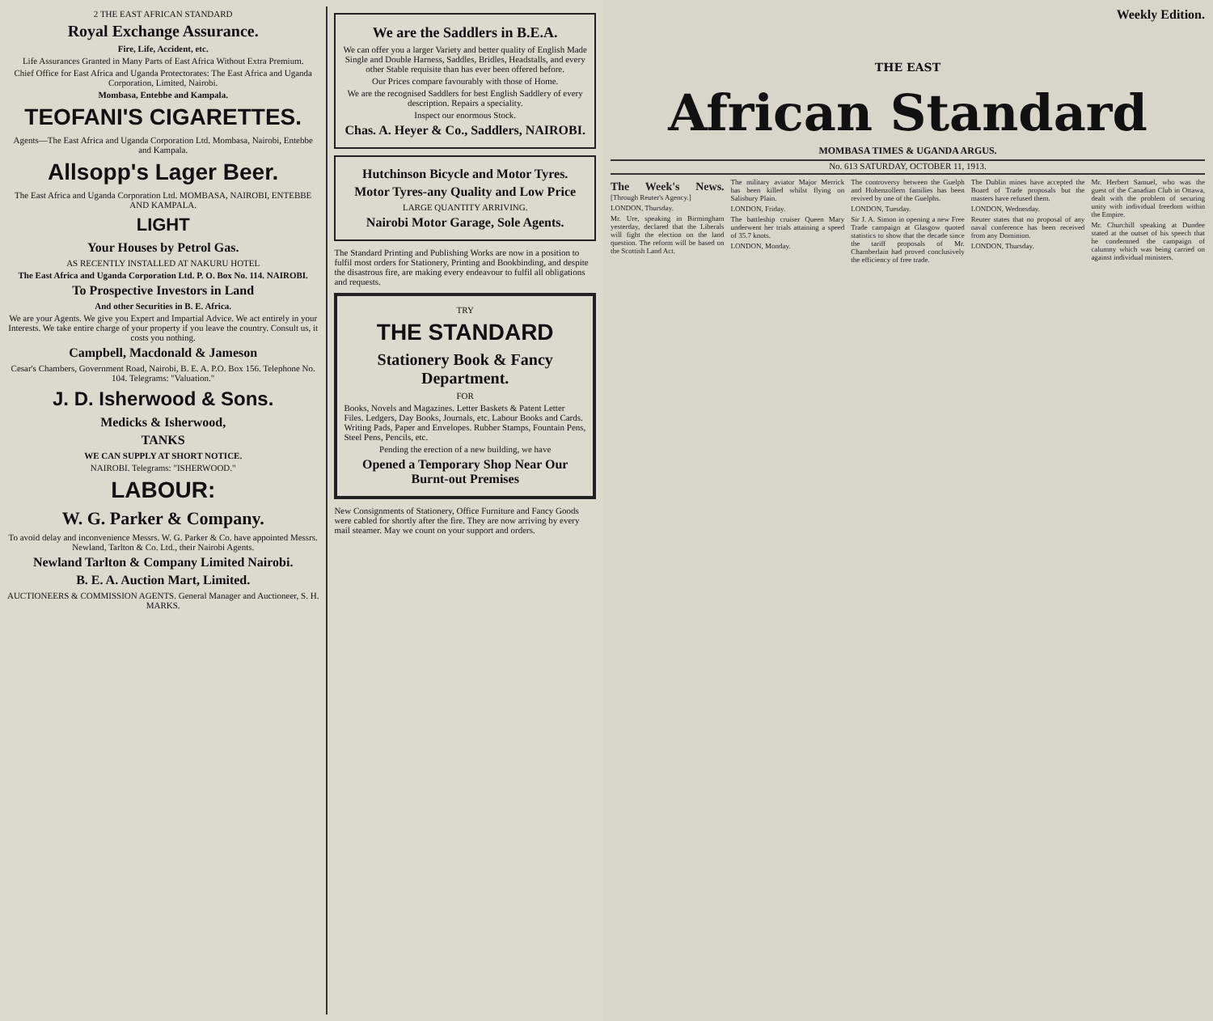2 THE EAST AFRICAN STANDARD
Royal Exchange Assurance.
Fire, Life, Accident, etc.
Life Assurances Granted in Many Parts of East Africa Without Extra Premium.
Chief Office for East Africa and Uganda Protectorates: The East Africa and Uganda Corporation, Limited, Nairobi.
Mombasa, Entebbe and Kampala.
TEOFANI'S CIGARETTES.
Agents—The East Africa and Uganda Corporation Ltd. Mombasa, Nairobi, Entebbe and Kampala.
Allsopp's Lager Beer.
The East Africa and Uganda Corporation Ltd. MOMBASA, NAIROBI, ENTEBBE AND KAMPALA.
LIGHT
Your Houses by Petrol Gas.
AS RECENTLY INSTALLED AT NAKURU HOTEL
The East Africa and Uganda Corporation Ltd. P. O. Box No. 114. NAIROBI.
To Prospective Investors in Land
And other Securities in B. E. Africa.
We are your Agents. We give you Expert and Impartial Advice. We act entirely in your Interests. We take entire charge of your property if you leave the country. Consult us, it costs you nothing.
Campbell, Macdonald & Jameson
Cesar's Chambers, Government Road, Nairobi, B. E. A. P.O. Box 156. Telephone No. 104. Telegrams: "Valuation."
J. D. Isherwood & Sons.
Medicks & Isherwood,
TANKS
WE CAN SUPPLY AT SHORT NOTICE.
NAIROBI. Telegrams: "ISHERWOOD."
LABOUR:
W. G. Parker & Company.
To avoid delay and inconvenience Messrs. W. G. Parker & Co. have appointed Messrs. Newland, Tarlton & Co. Ltd., their Nairobi Agents.
Newland Tarlton & Company Limited Nairobi.
B. E. A. Auction Mart, Limited.
AUCTIONEERS & COMMISSION AGENTS. General Manager and Auctioneer, S. H. MARKS.
We are the Saddlers in B.E.A.
We can offer you a larger Variety and better quality of English Made Single and Double Harness, Saddles, Bridles, Headstalls, and every other Stable requisite than has ever been offered before.
Our Prices compare favourably with those of Home.
We are the recognised Saddlers for best English Saddlery of every description. Repairs a speciality.
Inspect our enormous Stock.
Chas. A. Heyer & Co., Saddlers, NAIROBI.
Hutchinson Bicycle and Motor Tyres.
Motor Tyres-any Quality and Low Price
LARGE QUANTITY ARRIVING.
Nairobi Motor Garage, Sole Agents.
The Standard Printing and Publishing Works are now in a position to fulfil most orders for Stationery, Printing and Bookbinding, and despite the disastrous fire, are making every endeavour to fulfil all obligations and requests.
TRY
THE STANDARD
Stationery Book & Fancy Department.
FOR
Books, Novels and Magazines. Letter Baskets & Patent Letter Files. Ledgers, Day Books, Journals, etc. Labour Books and Cards. Writing Pads, Paper and Envelopes. Rubber Stamps, Fountain Pens, Steel Pens, Pencils, etc.
Pending the erection of a new building, we have
Opened a Temporary Shop Near Our Burnt-out Premises
New Consignments of Stationery, Office Furniture and Fancy Goods were cabled for shortly after the fire. They are now arriving by every mail steamer. May we count on your support and orders.
Weekly Edition.
THE EAST
African Standard
MOMBASA TIMES & UGANDA ARGUS.
No. 613 SATURDAY, OCTOBER 11, 1913.
The Week's News. [Through Reuter's Agency.]
LONDON, Thursday.
Mr. Ure, speaking in Birmingham yesterday, declared that the Liberals will fight the election on the land question. The reform will be based on the Scottish Land Act.
The military aviator Major Merrick has been killed whilst flying on Salisbury Plain.
LONDON, Friday.
The battleship cruiser Queen Mary underwent her trials attaining a speed of 35.7 knots.
LONDON, Monday.
The controversy between the Guelph and Hohenzollern families has been revived by one of the Guelphs.
LONDON, Tuesday.
Sir J. A. Simon in opening a new Free Trade campaign at Glasgow quoted statistics to show that the decade since the tariff proposals of Mr. Chamberlain had proved conclusively the efficiency of free trade.
The Dublin mines have accepted the Board of Trade proposals but the masters have refused them.
LONDON, Wednesday.
Reuter states that no proposal of any naval conference has been received from any Dominion.
LONDON, Thursday.
Mr. Herbert Samuel, who was the guest of the Canadian Club in Ottawa, dealt with the problem of securing unity with individual freedom within the Empire.
Mr. Churchill speaking at Dundee stated at the outset of his speech that he condemned the campaign of calumny which was being carried on against individual ministers.